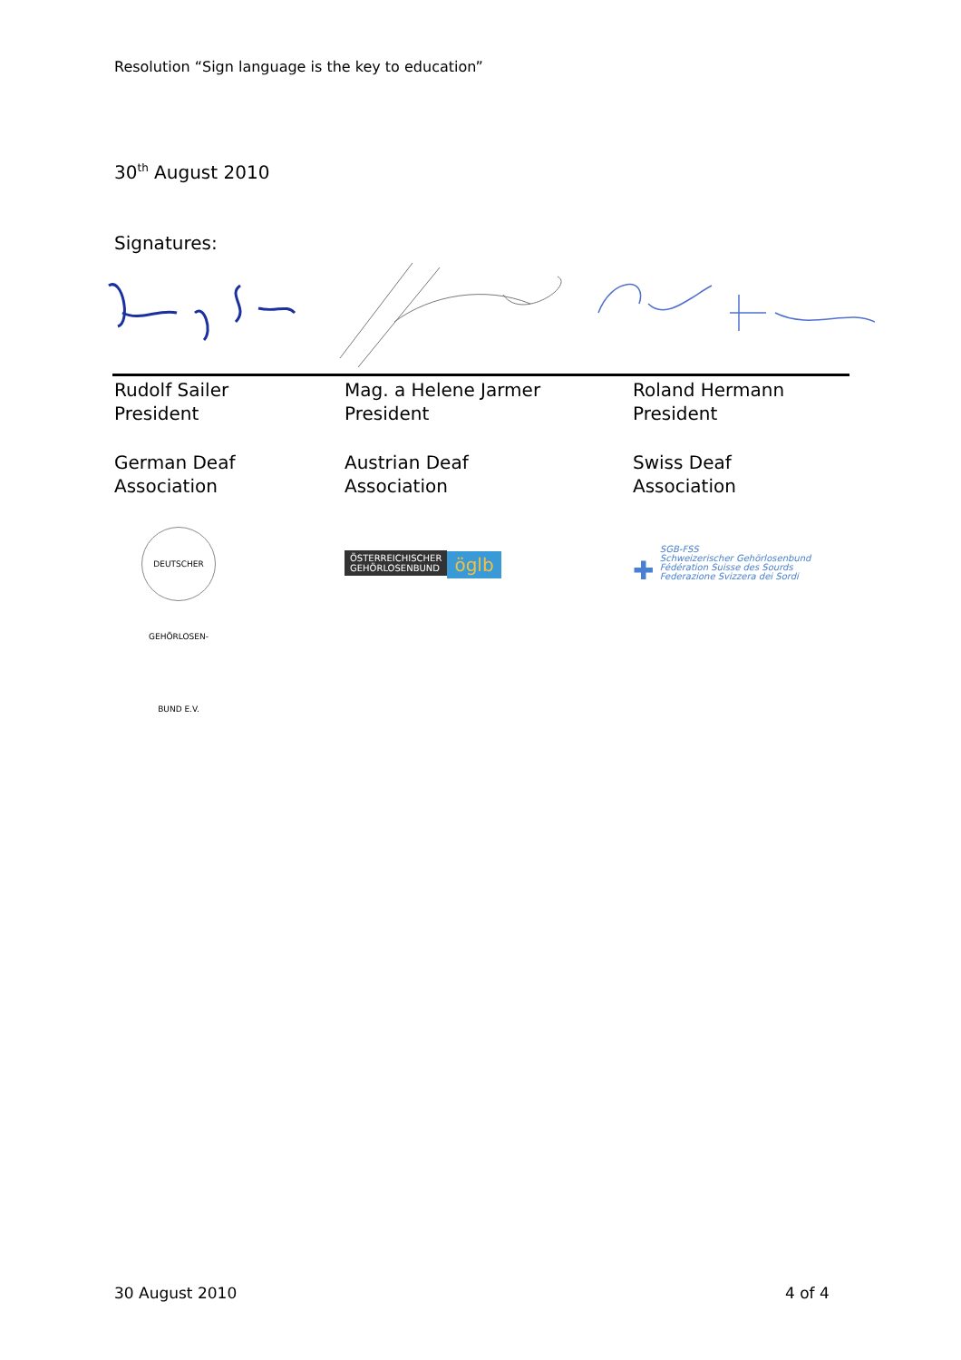Resolution “Sign language is the key to education”
30<sup>th</sup> August 2010
Signatures:
| Rudolf Sailer President | Mag. a Helene Jarmer President | Roland Hermann President |
| German Deaf Association | Austrian Deaf Association | Swiss Deaf Association |
| DEUTSCHER GEHÖRLOSEN-BUND E.V. | ÖSTERREICHISCHER GEHÖRLOSENBUND öglb | ✚ SGB-FSS Schweizerischer Gehörlosenbund Fédération Suisse des Sourds Federazione Svizzera dei Sordi |
30 August 2010 4 of 4